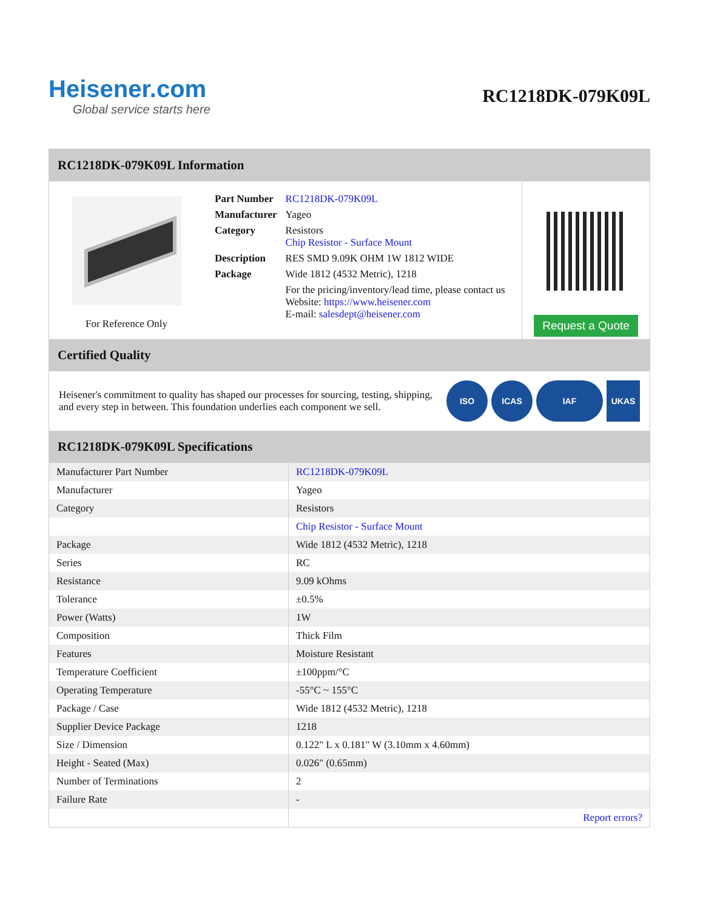Heisener.com
Global service starts here
RC1218DK-079K09L
RC1218DK-079K09L Information
For Reference Only
| Part Number | RC1218DK-079K09L |
| Manufacturer | Yageo |
| Category | Resistors Chip Resistor - Surface Mount |
| Description | RES SMD 9.09K OHM 1W 1812 WIDE |
| Package | Wide 1812 (4532 Metric), 1218 |
| | For the pricing/inventory/lead time, please contact us Website: https://www.heisener.com E-mail: salesdept@heisener.com |
Request a Quote
Certified Quality
Heisener's commitment to quality has shaped our processes for sourcing, testing, shipping, and every step in between. This foundation underlies each component we sell.
ISO ICAS IAF UKAS
RC1218DK-079K09L Specifications
| Manufacturer Part Number | RC1218DK-079K09L |
| Manufacturer | Yageo |
| Category | Resistors |
| | Chip Resistor - Surface Mount |
| Package | Wide 1812 (4532 Metric), 1218 |
| Series | RC |
| Resistance | 9.09 kOhms |
| Tolerance | ±0.5% |
| Power (Watts) | 1W |
| Composition | Thick Film |
| Features | Moisture Resistant |
| Temperature Coefficient | ±100ppm/°C |
| Operating Temperature | -55°C ~ 155°C |
| Package / Case | Wide 1812 (4532 Metric), 1218 |
| Supplier Device Package | 1218 |
| Size / Dimension | 0.122" L x 0.181" W (3.10mm x 4.60mm) |
| Height - Seated (Max) | 0.026" (0.65mm) |
| Number of Terminations | 2 |
| Failure Rate | - |
| | Report errors? |